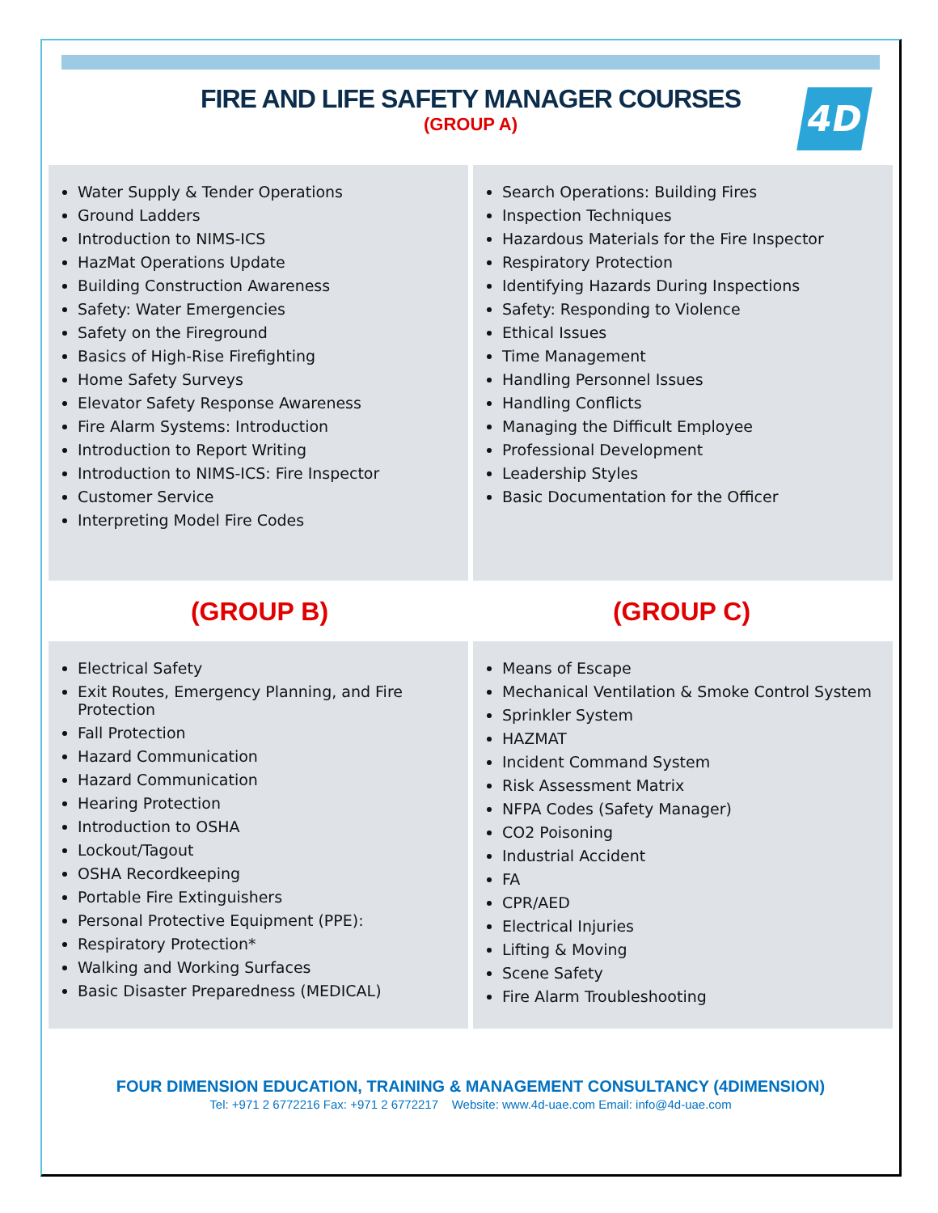FIRE AND LIFE SAFETY MANAGER COURSES
(GROUP A)
4D
Water Supply & Tender Operations
Ground Ladders
Introduction to NIMS-ICS
HazMat Operations Update
Building Construction Awareness
Safety: Water Emergencies
Safety on the Fireground
Basics of High-Rise Firefighting
Home Safety Surveys
Elevator Safety Response Awareness
Fire Alarm Systems: Introduction
Introduction to Report Writing
Introduction to NIMS-ICS: Fire Inspector
Customer Service
Interpreting Model Fire Codes
Search Operations: Building Fires
Inspection Techniques
Hazardous Materials for the Fire Inspector
Respiratory Protection
Identifying Hazards During Inspections
Safety: Responding to Violence
Ethical Issues
Time Management
Handling Personnel Issues
Handling Conflicts
Managing the Difficult Employee
Professional Development
Leadership Styles
Basic Documentation for the Officer
(GROUP B) (GROUP C)
Electrical Safety
Exit Routes, Emergency Planning, and Fire Protection
Fall Protection
Hazard Communication
Hazard Communication
Hearing Protection
Introduction to OSHA
Lockout/Tagout
OSHA Recordkeeping
Portable Fire Extinguishers
Personal Protective Equipment (PPE):
Respiratory Protection*
Walking and Working Surfaces
Basic Disaster Preparedness (MEDICAL)
Means of Escape
Mechanical Ventilation & Smoke Control System
Sprinkler System
HAZMAT
Incident Command System
Risk Assessment Matrix
NFPA Codes (Safety Manager)
CO2 Poisoning
Industrial Accident
FA
CPR/AED
Electrical Injuries
Lifting & Moving
Scene Safety
Fire Alarm Troubleshooting
FOUR DIMENSION EDUCATION, TRAINING & MANAGEMENT CONSULTANCY (4DIMENSION)
Tel: +971 2 6772216 Fax: +971 2 6772217 Website: www.4d-uae.com Email: info@4d-uae.com